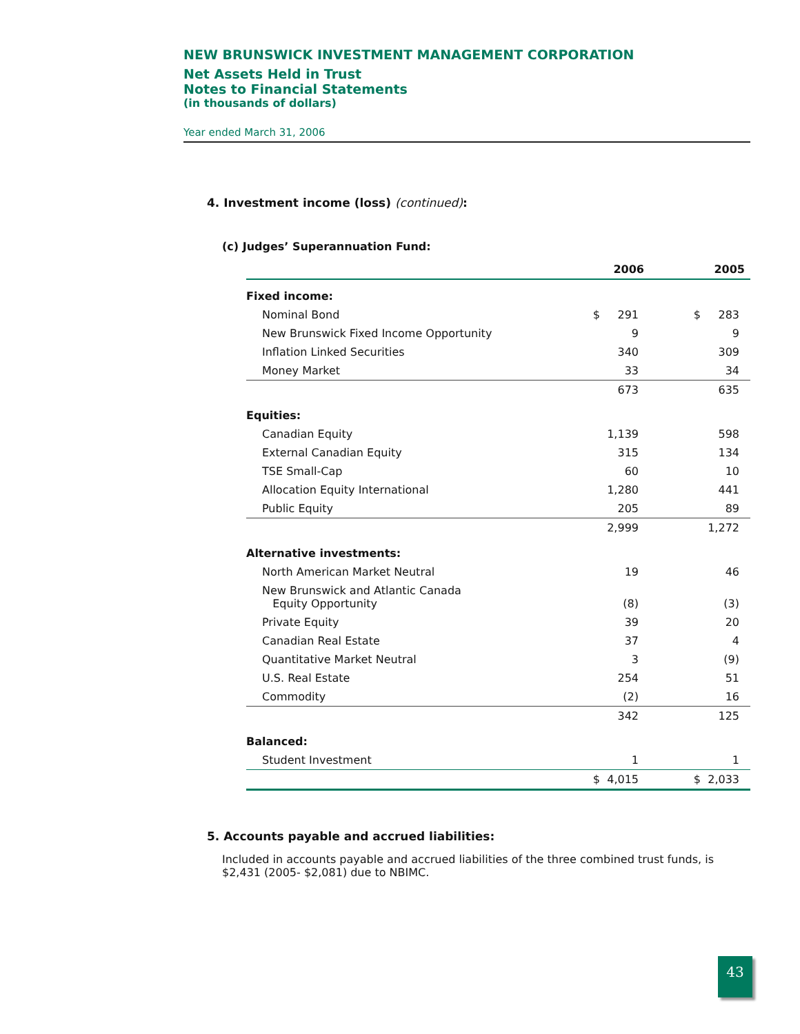NEW BRUNSWICK INVESTMENT MANAGEMENT CORPORATION
Net Assets Held in Trust
Notes to Financial Statements
(in thousands of dollars)
Year ended March 31, 2006
4. Investment income (loss) (continued):
(c) Judges’ Superannuation Fund:
| | 2006 | 2005 |
| --- | --- | --- |
| Fixed income: | | |
| Nominal Bond | $ 291 | $ 283 |
| New Brunswick Fixed Income Opportunity | 9 | 9 |
| Inflation Linked Securities | 340 | 309 |
| Money Market | 33 | 34 |
| | 673 | 635 |
| Equities: | | |
| Canadian Equity | 1,139 | 598 |
| External Canadian Equity | 315 | 134 |
| TSE Small-Cap | 60 | 10 |
| Allocation Equity International | 1,280 | 441 |
| Public Equity | 205 | 89 |
| | 2,999 | 1,272 |
| Alternative investments: | | |
| North American Market Neutral | 19 | 46 |
| New Brunswick and Atlantic Canada Equity Opportunity | (8) | (3) |
| Private Equity | 39 | 20 |
| Canadian Real Estate | 37 | 4 |
| Quantitative Market Neutral | 3 | (9) |
| U.S. Real Estate | 254 | 51 |
| Commodity | (2) | 16 |
| | 342 | 125 |
| Balanced: | | |
| Student Investment | 1 | 1 |
| | $ 4,015 | $ 2,033 |
5. Accounts payable and accrued liabilities:
Included in accounts payable and accrued liabilities of the three combined trust funds, is $2,431 (2005- $2,081) due to NBIMC.
43